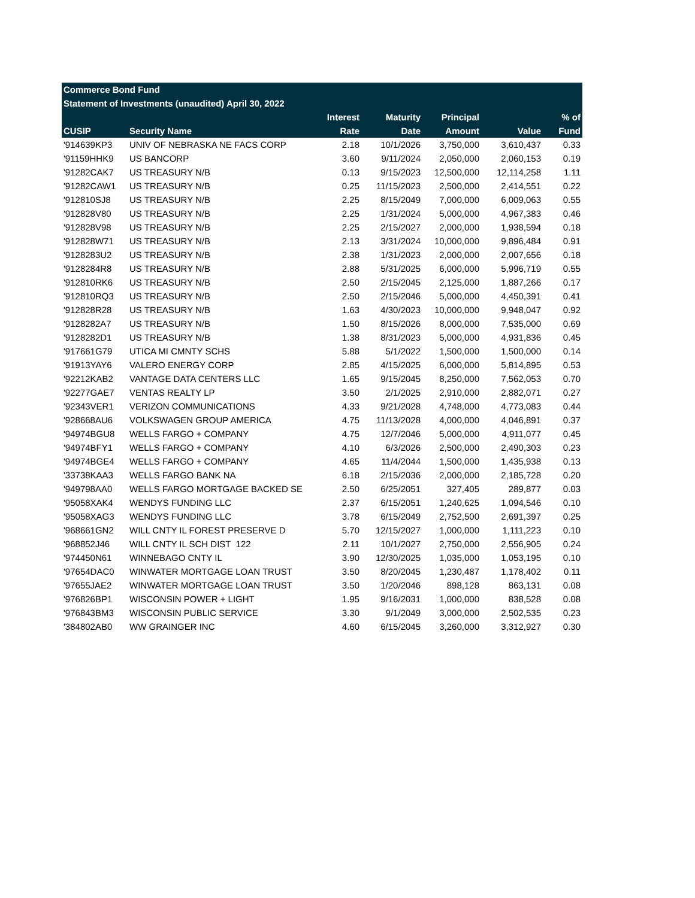| Commerce Bond Fund | | | | | | |
| Statement of Investments (unaudited) April 30, 2022 | | | | | | |
| | | Interest | Maturity | Principal | | % of |
| CUSIP | Security Name | Rate | Date | Amount | Value | Fund |
| '914639KP3 | UNIV OF NEBRASKA NE FACS CORP | 2.18 | 10/1/2026 | 3,750,000 | 3,610,437 | 0.33 |
| '91159HHK9 | US BANCORP | 3.60 | 9/11/2024 | 2,050,000 | 2,060,153 | 0.19 |
| '91282CAK7 | US TREASURY N/B | 0.13 | 9/15/2023 | 12,500,000 | 12,114,258 | 1.11 |
| '91282CAW1 | US TREASURY N/B | 0.25 | 11/15/2023 | 2,500,000 | 2,414,551 | 0.22 |
| '912810SJ8 | US TREASURY N/B | 2.25 | 8/15/2049 | 7,000,000 | 6,009,063 | 0.55 |
| '912828V80 | US TREASURY N/B | 2.25 | 1/31/2024 | 5,000,000 | 4,967,383 | 0.46 |
| '912828V98 | US TREASURY N/B | 2.25 | 2/15/2027 | 2,000,000 | 1,938,594 | 0.18 |
| '912828W71 | US TREASURY N/B | 2.13 | 3/31/2024 | 10,000,000 | 9,896,484 | 0.91 |
| '9128283U2 | US TREASURY N/B | 2.38 | 1/31/2023 | 2,000,000 | 2,007,656 | 0.18 |
| '9128284R8 | US TREASURY N/B | 2.88 | 5/31/2025 | 6,000,000 | 5,996,719 | 0.55 |
| '912810RK6 | US TREASURY N/B | 2.50 | 2/15/2045 | 2,125,000 | 1,887,266 | 0.17 |
| '912810RQ3 | US TREASURY N/B | 2.50 | 2/15/2046 | 5,000,000 | 4,450,391 | 0.41 |
| '912828R28 | US TREASURY N/B | 1.63 | 4/30/2023 | 10,000,000 | 9,948,047 | 0.92 |
| '9128282A7 | US TREASURY N/B | 1.50 | 8/15/2026 | 8,000,000 | 7,535,000 | 0.69 |
| '9128282D1 | US TREASURY N/B | 1.38 | 8/31/2023 | 5,000,000 | 4,931,836 | 0.45 |
| '917661G79 | UTICA MI CMNTY SCHS | 5.88 | 5/1/2022 | 1,500,000 | 1,500,000 | 0.14 |
| '91913YAY6 | VALERO ENERGY CORP | 2.85 | 4/15/2025 | 6,000,000 | 5,814,895 | 0.53 |
| '92212KAB2 | VANTAGE DATA CENTERS LLC | 1.65 | 9/15/2045 | 8,250,000 | 7,562,053 | 0.70 |
| '92277GAE7 | VENTAS REALTY LP | 3.50 | 2/1/2025 | 2,910,000 | 2,882,071 | 0.27 |
| '92343VER1 | VERIZON COMMUNICATIONS | 4.33 | 9/21/2028 | 4,748,000 | 4,773,083 | 0.44 |
| '928668AU6 | VOLKSWAGEN GROUP AMERICA | 4.75 | 11/13/2028 | 4,000,000 | 4,046,891 | 0.37 |
| '94974BGU8 | WELLS FARGO + COMPANY | 4.75 | 12/7/2046 | 5,000,000 | 4,911,077 | 0.45 |
| '94974BFY1 | WELLS FARGO + COMPANY | 4.10 | 6/3/2026 | 2,500,000 | 2,490,303 | 0.23 |
| '94974BGE4 | WELLS FARGO + COMPANY | 4.65 | 11/4/2044 | 1,500,000 | 1,435,938 | 0.13 |
| '33738KAA3 | WELLS FARGO BANK NA | 6.18 | 2/15/2036 | 2,000,000 | 2,185,728 | 0.20 |
| '949798AA0 | WELLS FARGO MORTGAGE BACKED SE | 2.50 | 6/25/2051 | 327,405 | 289,877 | 0.03 |
| '95058XAK4 | WENDYS FUNDING LLC | 2.37 | 6/15/2051 | 1,240,625 | 1,094,546 | 0.10 |
| '95058XAG3 | WENDYS FUNDING LLC | 3.78 | 6/15/2049 | 2,752,500 | 2,691,397 | 0.25 |
| '968661GN2 | WILL CNTY IL FOREST PRESERVE D | 5.70 | 12/15/2027 | 1,000,000 | 1,111,223 | 0.10 |
| '968852J46 | WILL CNTY IL SCH DIST 122 | 2.11 | 10/1/2027 | 2,750,000 | 2,556,905 | 0.24 |
| '974450N61 | WINNEBAGO CNTY IL | 3.90 | 12/30/2025 | 1,035,000 | 1,053,195 | 0.10 |
| '97654DAC0 | WINWATER MORTGAGE LOAN TRUST | 3.50 | 8/20/2045 | 1,230,487 | 1,178,402 | 0.11 |
| '97655JAE2 | WINWATER MORTGAGE LOAN TRUST | 3.50 | 1/20/2046 | 898,128 | 863,131 | 0.08 |
| '976826BP1 | WISCONSIN POWER + LIGHT | 1.95 | 9/16/2031 | 1,000,000 | 838,528 | 0.08 |
| '976843BM3 | WISCONSIN PUBLIC SERVICE | 3.30 | 9/1/2049 | 3,000,000 | 2,502,535 | 0.23 |
| '384802AB0 | WW GRAINGER INC | 4.60 | 6/15/2045 | 3,260,000 | 3,312,927 | 0.30 |